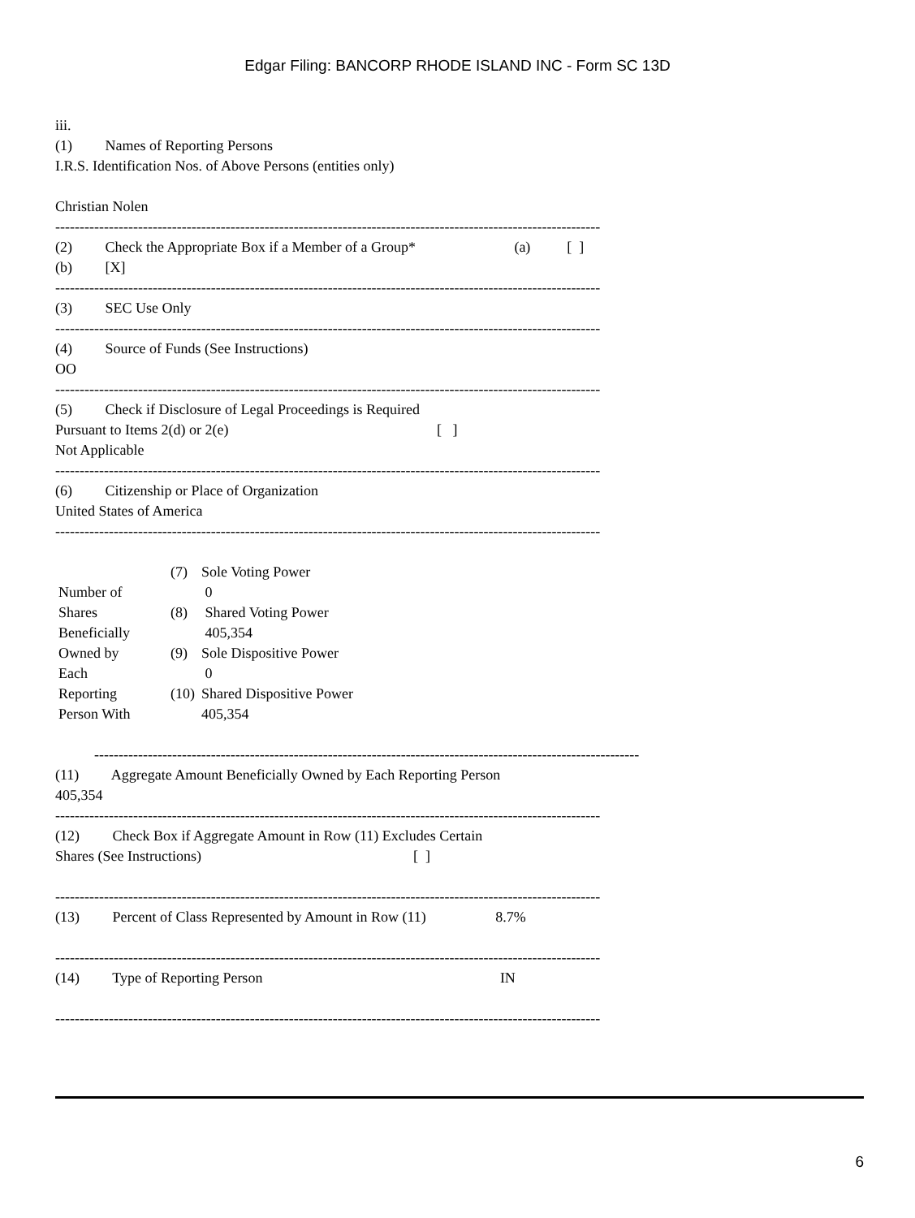Edgar Filing: BANCORP RHODE ISLAND INC - Form SC 13D
iii.
(1) Names of Reporting Persons
I.R.S. Identification Nos. of Above Persons (entities only)
Christian Nolen
----------------------------------------------------------------------------------------------------------------
(2) Check the Appropriate Box if a Member of a Group* (a) [ ]
(b) [X]
----------------------------------------------------------------------------------------------------------------
(3) SEC Use Only
----------------------------------------------------------------------------------------------------------------
(4) Source of Funds (See Instructions)
OO
----------------------------------------------------------------------------------------------------------------
(5) Check if Disclosure of Legal Proceedings is Required
Pursuant to Items 2(d) or 2(e) [ ]
Not Applicable
----------------------------------------------------------------------------------------------------------------
(6) Citizenship or Place of Organization
United States of America
----------------------------------------------------------------------------------------------------------------
| | (7) | Sole Voting Power |
| Number of | | 0 |
| Shares | (8) | Shared Voting Power |
| Beneficially | | 405,354 |
| Owned by | (9) | Sole Dispositive Power |
| Each | | 0 |
| Reporting | (10) | Shared Dispositive Power |
| Person With | | 405,354 |
----------------------------------------------------------------------------------------------------------------
(11) Aggregate Amount Beneficially Owned by Each Reporting Person
405,354
----------------------------------------------------------------------------------------------------------------
(12) Check Box if Aggregate Amount in Row (11) Excludes Certain
Shares (See Instructions) [ ]
----------------------------------------------------------------------------------------------------------------
(13) Percent of Class Represented by Amount in Row (11) 8.7%
----------------------------------------------------------------------------------------------------------------
(14) Type of Reporting Person IN
----------------------------------------------------------------------------------------------------------------
6